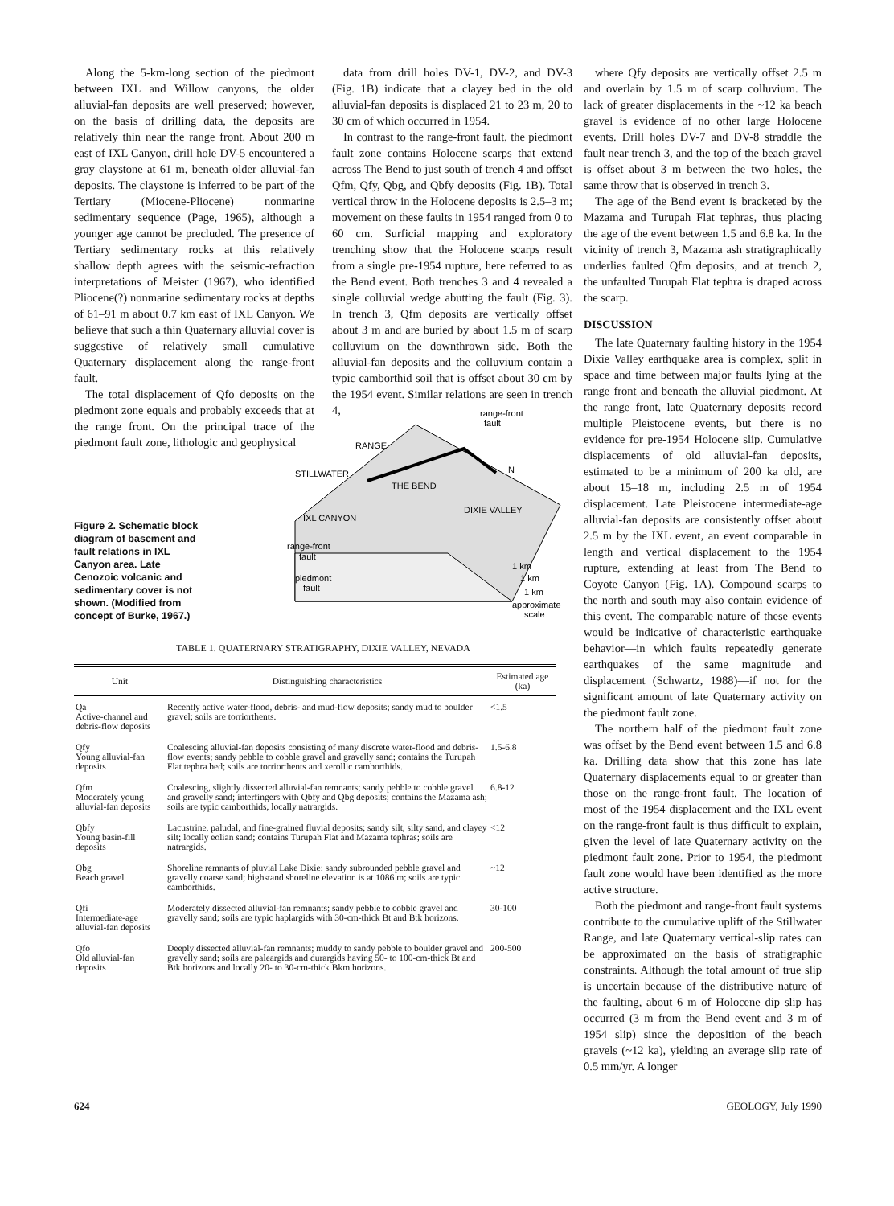Along the 5-km-long section of the piedmont between IXL and Willow canyons, the older alluvial-fan deposits are well preserved; however, on the basis of drilling data, the deposits are relatively thin near the range front. About 200 m east of IXL Canyon, drill hole DV-5 encountered a gray claystone at 61 m, beneath older alluvial-fan deposits. The claystone is inferred to be part of the Tertiary (Miocene-Pliocene) nonmarine sedimentary sequence (Page, 1965), although a younger age cannot be precluded. The presence of Tertiary sedimentary rocks at this relatively shallow depth agrees with the seismic-refraction interpretations of Meister (1967), who identified Pliocene(?) nonmarine sedimentary rocks at depths of 61–91 m about 0.7 km east of IXL Canyon. We believe that such a thin Quaternary alluvial cover is suggestive of relatively small cumulative Quaternary displacement along the range-front fault.
The total displacement of Qfo deposits on the piedmont zone equals and probably exceeds that at the range front. On the principal trace of the piedmont fault zone, lithologic and geophysical
data from drill holes DV-1, DV-2, and DV-3 (Fig. 1B) indicate that a clayey bed in the old alluvial-fan deposits is displaced 21 to 23 m, 20 to 30 cm of which occurred in 1954.
In contrast to the range-front fault, the piedmont fault zone contains Holocene scarps that extend across The Bend to just south of trench 4 and offset Qfm, Qfy, Qbg, and Qbfy deposits (Fig. 1B). Total vertical throw in the Holocene deposits is 2.5–3 m; movement on these faults in 1954 ranged from 0 to 60 cm. Surficial mapping and exploratory trenching show that the Holocene scarps result from a single pre-1954 rupture, here referred to as the Bend event. Both trenches 3 and 4 revealed a single colluvial wedge abutting the fault (Fig. 3). In trench 3, Qfm deposits are vertically offset about 3 m and are buried by about 1.5 m of scarp colluvium on the downthrown side. Both the alluvial-fan deposits and the colluvium contain a typic camborthid soil that is offset about 30 cm by the 1954 event. Similar relations are seen in trench 4,
Figure 2. Schematic block diagram of basement and fault relations in IXL Canyon area. Late Cenozoic volcanic and sedimentary cover is not shown. (Modified from concept of Burke, 1967.)
RANGE
STILLWATER
THE BEND
DIXIE VALLEY
IXL CANYON
range-front
fault
range-front
fault
piedmont
fault
1 km
1 km
1 km
approximate
scale
N
TABLE 1. QUATERNARY STRATIGRAPHY, DIXIE VALLEY, NEVADA
| Unit | Distinguishing characteristics | Estimated age (ka) |
| --- | --- | --- |
| Qa Active-channel and debris-flow deposits | Recently active water-flood, debris- and mud-flow deposits; sandy mud to boulder gravel; soils are torriorthents. | <1.5 |
| Qfy Young alluvial-fan deposits | Coalescing alluvial-fan deposits consisting of many discrete water-flood and debris-flow events; sandy pebble to cobble gravel and gravelly sand; contains the Turupah Flat tephra bed; soils are torriorthents and xerollic camborthids. | 1.5-6.8 |
| Qfm Moderately young alluvial-fan deposits | Coalescing, slightly dissected alluvial-fan remnants; sandy pebble to cobble gravel and gravelly sand; interfingers with Qbfy and Qbg deposits; contains the Mazama ash; soils are typic camborthids, locally natrargids. | 6.8-12 |
| Qbfy Young basin-fill deposits | Lacustrine, paludal, and fine-grained fluvial deposits; sandy silt, silty sand, and clayey silt; locally eolian sand; contains Turupah Flat and Mazama tephras; soils are natrargids. | <12 |
| Qbg Beach gravel | Shoreline remnants of pluvial Lake Dixie; sandy subrounded pebble gravel and gravelly coarse sand; highstand shoreline elevation is at 1086 m; soils are typic camborthids. | ~12 |
| Qfi Intermediate-age alluvial-fan deposits | Moderately dissected alluvial-fan remnants; sandy pebble to cobble gravel and gravelly sand; soils are typic haplargids with 30-cm-thick Bt and Btk horizons. | 30-100 |
| Qfo Old alluvial-fan deposits | Deeply dissected alluvial-fan remnants; muddy to sandy pebble to boulder gravel and gravelly sand; soils are paleargids and durargids having 50- to 100-cm-thick Bt and Btk horizons and locally 20- to 30-cm-thick Bkm horizons. | 200-500 |
where Qfy deposits are vertically offset 2.5 m and overlain by 1.5 m of scarp colluvium. The lack of greater displacements in the ~12 ka beach gravel is evidence of no other large Holocene events. Drill holes DV-7 and DV-8 straddle the fault near trench 3, and the top of the beach gravel is offset about 3 m between the two holes, the same throw that is observed in trench 3.
The age of the Bend event is bracketed by the Mazama and Turupah Flat tephras, thus placing the age of the event between 1.5 and 6.8 ka. In the vicinity of trench 3, Mazama ash stratigraphically underlies faulted Qfm deposits, and at trench 2, the unfaulted Turupah Flat tephra is draped across the scarp.
DISCUSSION
The late Quaternary faulting history in the 1954 Dixie Valley earthquake area is complex, split in space and time between major faults lying at the range front and beneath the alluvial piedmont. At the range front, late Quaternary deposits record multiple Pleistocene events, but there is no evidence for pre-1954 Holocene slip. Cumulative displacements of old alluvial-fan deposits, estimated to be a minimum of 200 ka old, are about 15–18 m, including 2.5 m of 1954 displacement. Late Pleistocene intermediate-age alluvial-fan deposits are consistently offset about 2.5 m by the IXL event, an event comparable in length and vertical displacement to the 1954 rupture, extending at least from The Bend to Coyote Canyon (Fig. 1A). Compound scarps to the north and south may also contain evidence of this event. The comparable nature of these events would be indicative of characteristic earthquake behavior—in which faults repeatedly generate earthquakes of the same magnitude and displacement (Schwartz, 1988)—if not for the significant amount of late Quaternary activity on the piedmont fault zone.
The northern half of the piedmont fault zone was offset by the Bend event between 1.5 and 6.8 ka. Drilling data show that this zone has late Quaternary displacements equal to or greater than those on the range-front fault. The location of most of the 1954 displacement and the IXL event on the range-front fault is thus difficult to explain, given the level of late Quaternary activity on the piedmont fault zone. Prior to 1954, the piedmont fault zone would have been identified as the more active structure.
Both the piedmont and range-front fault systems contribute to the cumulative uplift of the Stillwater Range, and late Quaternary vertical-slip rates can be approximated on the basis of stratigraphic constraints. Although the total amount of true slip is uncertain because of the distributive nature of the faulting, about 6 m of Holocene dip slip has occurred (3 m from the Bend event and 3 m of 1954 slip) since the deposition of the beach gravels (~12 ka), yielding an average slip rate of 0.5 mm/yr. A longer
624 GEOLOGY, July 1990